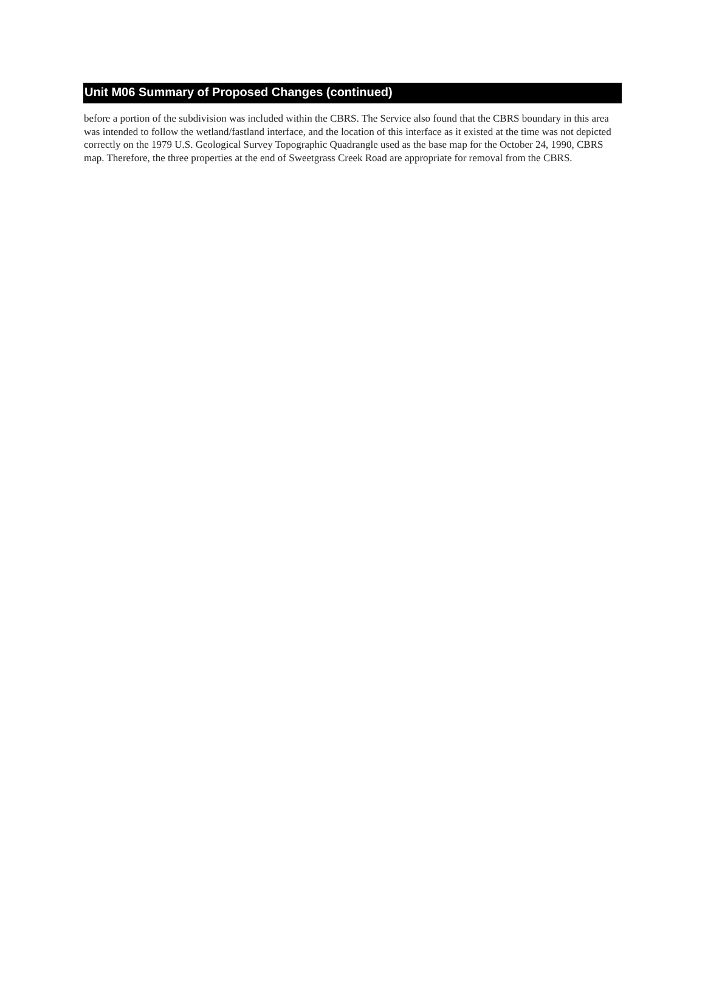Unit M06 Summary of Proposed Changes (continued)
before a portion of the subdivision was included within the CBRS. The Service also found that the CBRS boundary in this area was intended to follow the wetland/fastland interface, and the location of this interface as it existed at the time was not depicted correctly on the 1979 U.S. Geological Survey Topographic Quadrangle used as the base map for the October 24, 1990, CBRS map. Therefore, the three properties at the end of Sweetgrass Creek Road are appropriate for removal from the CBRS.